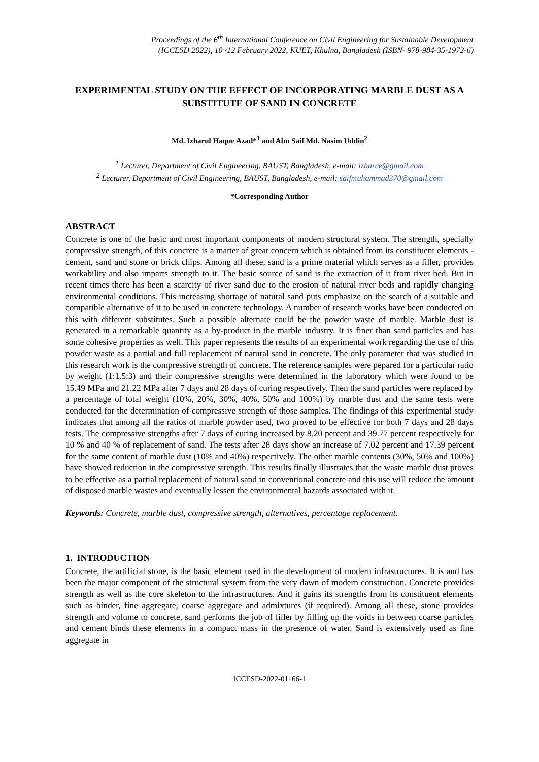Proceedings of the 6<sup>th</sup> International Conference on Civil Engineering for Sustainable Development
(ICCESD 2022), 10~12 February 2022, KUET, Khulna, Bangladesh (ISBN- 978-984-35-1972-6)
EXPERIMENTAL STUDY ON THE EFFECT OF INCORPORATING MARBLE DUST AS A SUBSTITUTE OF SAND IN CONCRETE
Md. Izharul Haque Azad*<sup>1</sup> and Abu Saif Md. Nasim Uddin<sup>2</sup>
<sup>1</sup> Lecturer, Department of Civil Engineering, BAUST, Bangladesh, e-mail: izharce@gmail.com
<sup>2</sup> Lecturer, Department of Civil Engineering, BAUST, Bangladesh, e-mail: saifmuhammad370@gmail.com
*Corresponding Author
ABSTRACT
Concrete is one of the basic and most important components of modern structural system. The strength, specially compressive strength, of this concrete is a matter of great concern which is obtained from its constituent elements - cement, sand and stone or brick chips. Among all these, sand is a prime material which serves as a filler, provides workability and also imparts strength to it. The basic source of sand is the extraction of it from river bed. But in recent times there has been a scarcity of river sand due to the erosion of natural river beds and rapidly changing environmental conditions. This increasing shortage of natural sand puts emphasize on the search of a suitable and compatible alternative of it to be used in concrete technology. A number of research works have been conducted on this with different substitutes. Such a possible alternate could be the powder waste of marble. Marble dust is generated in a remarkable quantity as a by-product in the marble industry. It is finer than sand particles and has some cohesive properties as well. This paper represents the results of an experimental work regarding the use of this powder waste as a partial and full replacement of natural sand in concrete. The only parameter that was studied in this research work is the compressive strength of concrete. The reference samples were pepared for a particular ratio by weight (1:1.5:3) and their compressive strengths were determined in the laboratory which were found to be 15.49 MPa and 21.22 MPa after 7 days and 28 days of curing respectively. Then the sand particles were replaced by a percentage of total weight (10%, 20%, 30%, 40%, 50% and 100%) by marble dust and the same tests were conducted for the determination of compressive strength of those samples. The findings of this experimental study indicates that among all the ratios of marble powder used, two proved to be effective for both 7 days and 28 days tests. The compressive strengths after 7 days of curing increased by 8.20 percent and 39.77 percent respectively for 10 % and 40 % of replacement of sand. The tests after 28 days show an increase of 7.02 percent and 17.39 percent for the same content of marble dust (10% and 40%) respectively. The other marble contents (30%, 50% and 100%) have showed reduction in the compressive strength. This results finally illustrates that the waste marble dust proves to be effective as a partial replacement of natural sand in conventional concrete and this use will reduce the amount of disposed marble wastes and eventually lessen the environmental hazards associated with it.
Keywords: Concrete, marble dust, compressive strength, alternatives, percentage replacement.
1. INTRODUCTION
Concrete, the artificial stone, is the basic element used in the development of modern infrastructures. It is and has been the major component of the structural system from the very dawn of modern construction. Concrete provides strength as well as the core skeleton to the infrastructures. And it gains its strengths from its constituent elements such as binder, fine aggregate, coarse aggregate and admixtures (if required). Among all these, stone provides strength and volume to concrete, sand performs the job of filler by filling up the voids in between coarse particles and cement binds these elements in a compact mass in the presence of water. Sand is extensively used as fine aggregate in
ICCESD-2022-01166-1